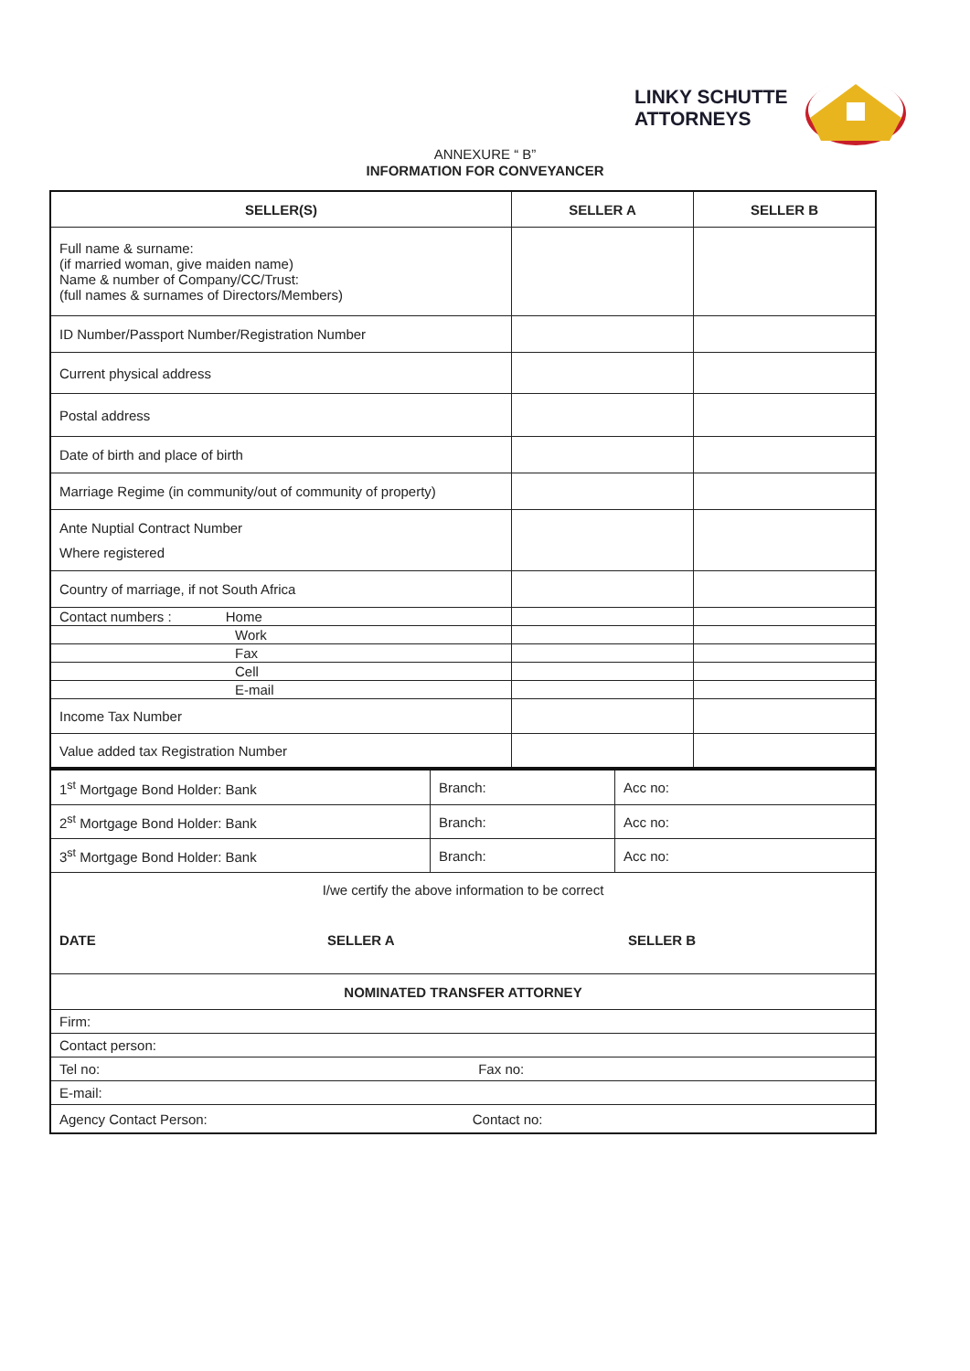LINKY SCHUTTE
ATTORNEYS
ANNEXURE “ B”
INFORMATION FOR CONVEYANCER
| SELLER(S) | SELLER A | SELLER B |
| --- | --- | --- |
| Full name & surname: (if married woman, give maiden name) Name & number of Company/CC/Trust: (full names & surnames of Directors/Members) | | |
| ID Number/Passport Number/Registration Number | | |
| Current physical address | | |
| Postal address | | |
| Date of birth and place of birth | | |
| Marriage Regime (in community/out of community of property) | | |
| Ante Nuptial Contract Number Where registered | | |
| Country of marriage, if not South Africa | | |
| Contact numbers : Home | | |
| Work | | |
| Fax | | |
| Cell | | |
| E-mail | | |
| Income Tax Number | | |
| Value added tax Registration Number | | |
| 1<sup>st</sup> Mortgage Bond Holder: Bank | Branch: | Acc no: |
| 2<sup>st</sup> Mortgage Bond Holder: Bank | Branch: | Acc no: |
| 3<sup>st</sup> Mortgage Bond Holder: Bank | Branch: | Acc no: |
| I/we certify the above information to be correct DATE SELLER A SELLER B | | |
| NOMINATED TRANSFER ATTORNEY | | |
| Firm: | | |
| Contact person: | | |
| Tel no: Fax no: | | |
| E-mail: | | |
| Agency Contact Person: Contact no: | | |